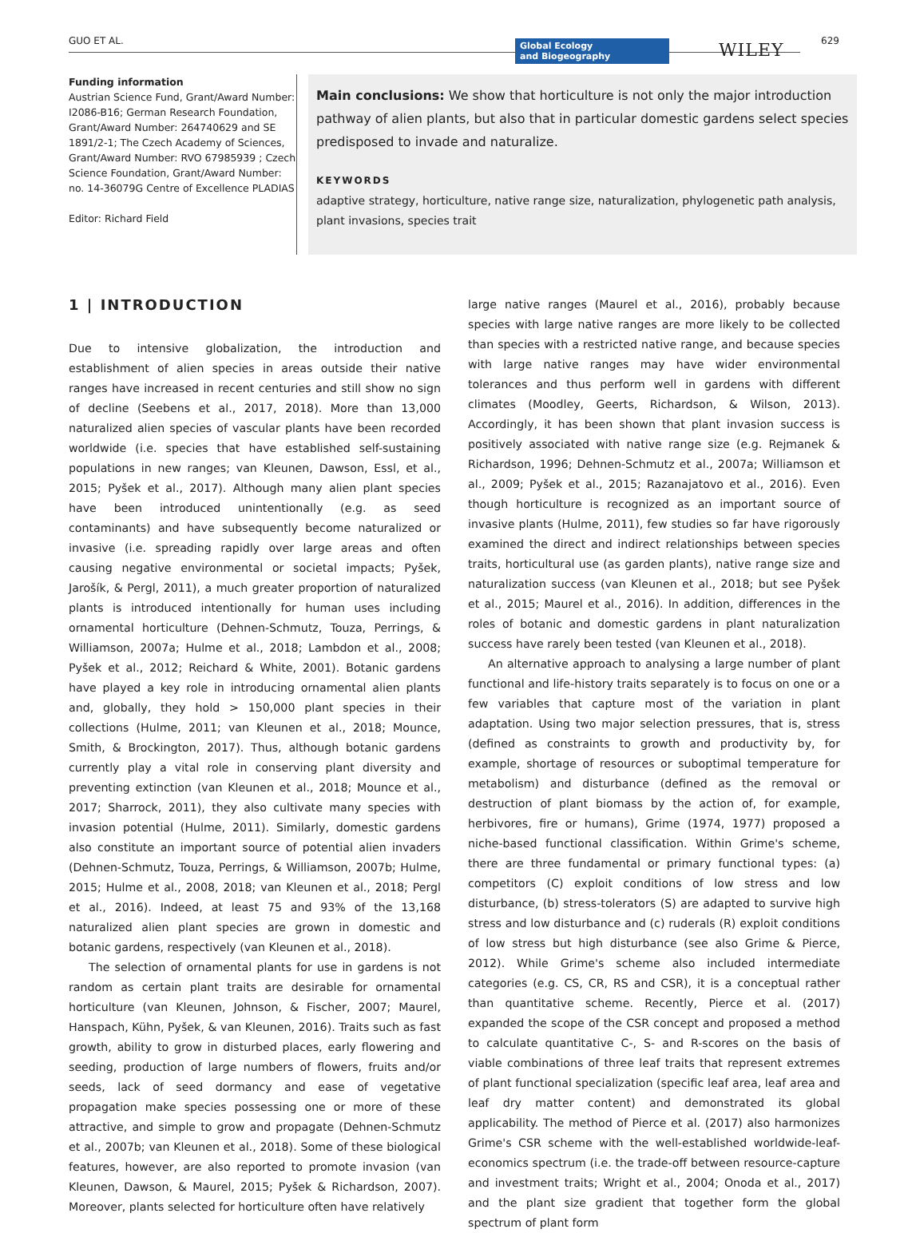GUO ET AL.
Global Ecology
and Biogeography
WILEY 629
Funding information
Austrian Science Fund, Grant/Award Number: I2086-B16; German Research Foundation, Grant/Award Number: 264740629 and SE 1891/2-1; The Czech Academy of Sciences, Grant/Award Number: RVO 67985939 ; Czech Science Foundation, Grant/Award Number: no. 14-36079G Centre of Excellence PLADIAS
Editor: Richard Field
Main conclusions: We show that horticulture is not only the major introduction pathway of alien plants, but also that in particular domestic gardens select species predisposed to invade and naturalize.
KEYWORDS
adaptive strategy, horticulture, native range size, naturalization, phylogenetic path analysis, plant invasions, species trait
1 | INTRODUCTION
Due to intensive globalization, the introduction and establishment of alien species in areas outside their native ranges have increased in recent centuries and still show no sign of decline (Seebens et al., 2017, 2018). More than 13,000 naturalized alien species of vascular plants have been recorded worldwide (i.e. species that have established self-sustaining populations in new ranges; van Kleunen, Dawson, Essl, et al., 2015; Pyšek et al., 2017). Although many alien plant species have been introduced unintentionally (e.g. as seed contaminants) and have subsequently become naturalized or invasive (i.e. spreading rapidly over large areas and often causing negative environmental or societal impacts; Pyšek, Jarošík, & Pergl, 2011), a much greater proportion of naturalized plants is introduced intentionally for human uses including ornamental horticulture (Dehnen-Schmutz, Touza, Perrings, & Williamson, 2007a; Hulme et al., 2018; Lambdon et al., 2008; Pyšek et al., 2012; Reichard & White, 2001). Botanic gardens have played a key role in introducing ornamental alien plants and, globally, they hold > 150,000 plant species in their collections (Hulme, 2011; van Kleunen et al., 2018; Mounce, Smith, & Brockington, 2017). Thus, although botanic gardens currently play a vital role in conserving plant diversity and preventing extinction (van Kleunen et al., 2018; Mounce et al., 2017; Sharrock, 2011), they also cultivate many species with invasion potential (Hulme, 2011). Similarly, domestic gardens also constitute an important source of potential alien invaders (Dehnen-Schmutz, Touza, Perrings, & Williamson, 2007b; Hulme, 2015; Hulme et al., 2008, 2018; van Kleunen et al., 2018; Pergl et al., 2016). Indeed, at least 75 and 93% of the 13,168 naturalized alien plant species are grown in domestic and botanic gardens, respectively (van Kleunen et al., 2018).
The selection of ornamental plants for use in gardens is not random as certain plant traits are desirable for ornamental horticulture (van Kleunen, Johnson, & Fischer, 2007; Maurel, Hanspach, Kühn, Pyšek, & van Kleunen, 2016). Traits such as fast growth, ability to grow in disturbed places, early flowering and seeding, production of large numbers of flowers, fruits and/or seeds, lack of seed dormancy and ease of vegetative propagation make species possessing one or more of these attractive, and simple to grow and propagate (Dehnen-Schmutz et al., 2007b; van Kleunen et al., 2018). Some of these biological features, however, are also reported to promote invasion (van Kleunen, Dawson, & Maurel, 2015; Pyšek & Richardson, 2007). Moreover, plants selected for horticulture often have relatively
large native ranges (Maurel et al., 2016), probably because species with large native ranges are more likely to be collected than species with a restricted native range, and because species with large native ranges may have wider environmental tolerances and thus perform well in gardens with different climates (Moodley, Geerts, Richardson, & Wilson, 2013). Accordingly, it has been shown that plant invasion success is positively associated with native range size (e.g. Rejmanek & Richardson, 1996; Dehnen-Schmutz et al., 2007a; Williamson et al., 2009; Pyšek et al., 2015; Razanajatovo et al., 2016). Even though horticulture is recognized as an important source of invasive plants (Hulme, 2011), few studies so far have rigorously examined the direct and indirect relationships between species traits, horticultural use (as garden plants), native range size and naturalization success (van Kleunen et al., 2018; but see Pyšek et al., 2015; Maurel et al., 2016). In addition, differences in the roles of botanic and domestic gardens in plant naturalization success have rarely been tested (van Kleunen et al., 2018).
An alternative approach to analysing a large number of plant functional and life-history traits separately is to focus on one or a few variables that capture most of the variation in plant adaptation. Using two major selection pressures, that is, stress (defined as constraints to growth and productivity by, for example, shortage of resources or suboptimal temperature for metabolism) and disturbance (defined as the removal or destruction of plant biomass by the action of, for example, herbivores, fire or humans), Grime (1974, 1977) proposed a niche-based functional classification. Within Grime's scheme, there are three fundamental or primary functional types: (a) competitors (C) exploit conditions of low stress and low disturbance, (b) stress-tolerators (S) are adapted to survive high stress and low disturbance and (c) ruderals (R) exploit conditions of low stress but high disturbance (see also Grime & Pierce, 2012). While Grime's scheme also included intermediate categories (e.g. CS, CR, RS and CSR), it is a conceptual rather than quantitative scheme. Recently, Pierce et al. (2017) expanded the scope of the CSR concept and proposed a method to calculate quantitative C-, S- and R-scores on the basis of viable combinations of three leaf traits that represent extremes of plant functional specialization (specific leaf area, leaf area and leaf dry matter content) and demonstrated its global applicability. The method of Pierce et al. (2017) also harmonizes Grime's CSR scheme with the well-established worldwide-leaf-economics spectrum (i.e. the trade-off between resource-capture and investment traits; Wright et al., 2004; Onoda et al., 2017) and the plant size gradient that together form the global spectrum of plant form